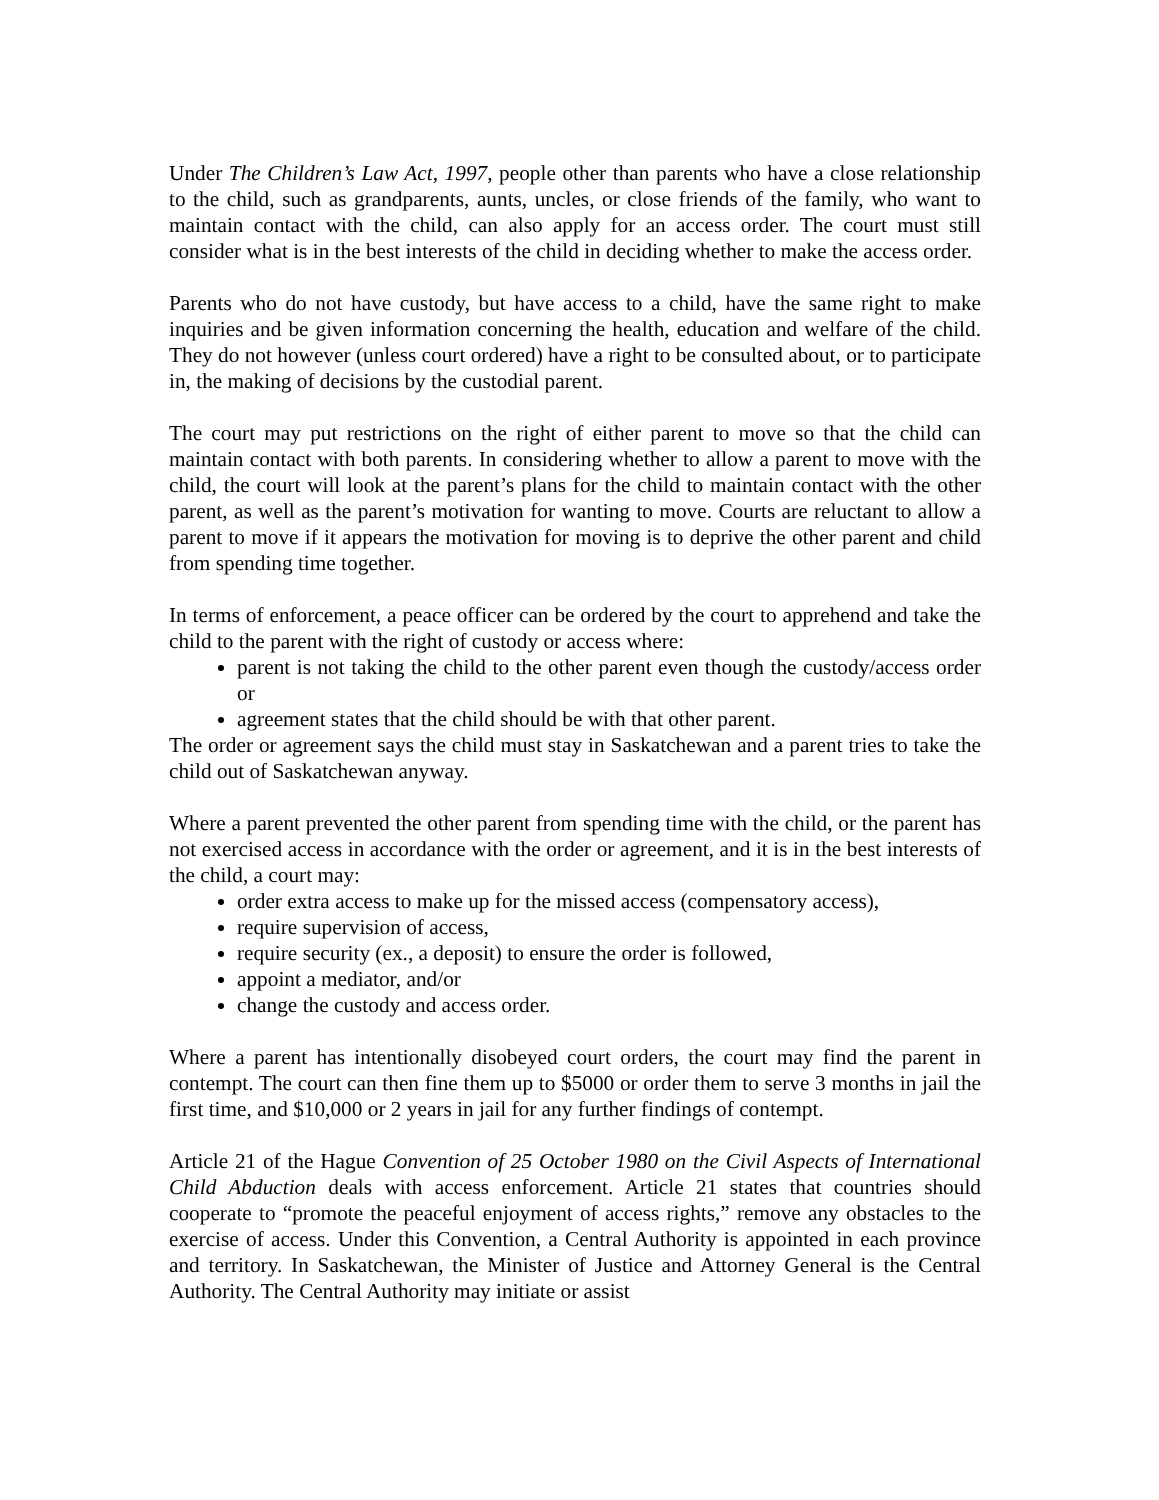Under The Children’s Law Act, 1997, people other than parents who have a close relationship to the child, such as grandparents, aunts, uncles, or close friends of the family, who want to maintain contact with the child, can also apply for an access order. The court must still consider what is in the best interests of the child in deciding whether to make the access order.
Parents who do not have custody, but have access to a child, have the same right to make inquiries and be given information concerning the health, education and welfare of the child. They do not however (unless court ordered) have a right to be consulted about, or to participate in, the making of decisions by the custodial parent.
The court may put restrictions on the right of either parent to move so that the child can maintain contact with both parents. In considering whether to allow a parent to move with the child, the court will look at the parent’s plans for the child to maintain contact with the other parent, as well as the parent’s motivation for wanting to move. Courts are reluctant to allow a parent to move if it appears the motivation for moving is to deprive the other parent and child from spending time together.
In terms of enforcement, a peace officer can be ordered by the court to apprehend and take the child to the parent with the right of custody or access where:
parent is not taking the child to the other parent even though the custody/access order or
agreement states that the child should be with that other parent.
The order or agreement says the child must stay in Saskatchewan and a parent tries to take the child out of Saskatchewan anyway.
Where a parent prevented the other parent from spending time with the child, or the parent has not exercised access in accordance with the order or agreement, and it is in the best interests of the child, a court may:
order extra access to make up for the missed access (compensatory access),
require supervision of access,
require security (ex., a deposit) to ensure the order is followed,
appoint a mediator, and/or
change the custody and access order.
Where a parent has intentionally disobeyed court orders, the court may find the parent in contempt. The court can then fine them up to $5000 or order them to serve 3 months in jail the first time, and $10,000 or 2 years in jail for any further findings of contempt.
Article 21 of the Hague Convention of 25 October 1980 on the Civil Aspects of International Child Abduction deals with access enforcement. Article 21 states that countries should cooperate to “promote the peaceful enjoyment of access rights,” remove any obstacles to the exercise of access. Under this Convention, a Central Authority is appointed in each province and territory. In Saskatchewan, the Minister of Justice and Attorney General is the Central Authority. The Central Authority may initiate or assist